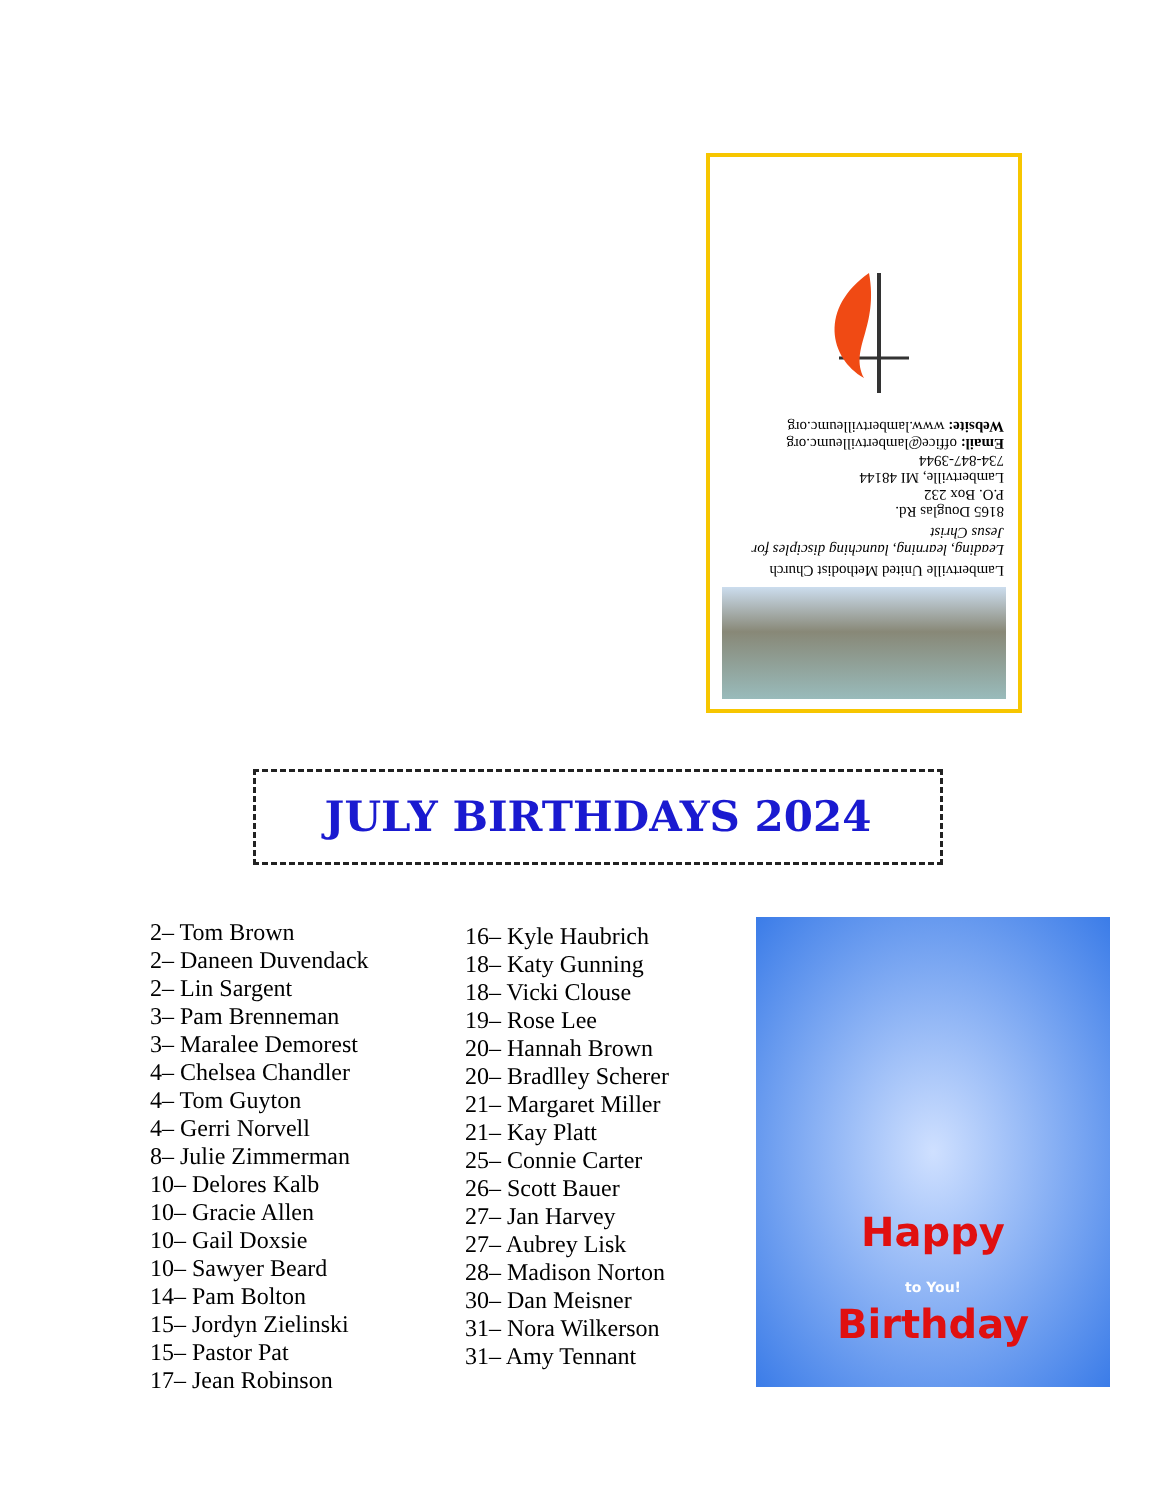Lambertville United Methodist Church
Leading, learning, launching disciples for Jesus Christ
8165 Douglas Rd.
P.O. Box 232
Lambertville, MI 48144
734-847-3944
Email: office@lambertvilleumc.org
Website: www.lambertvilleumc.org
JULY BIRTHDAYS 2024
2– Tom Brown
2– Daneen Duvendack
2– Lin Sargent
3– Pam Brenneman
3– Maralee Demorest
4– Chelsea Chandler
4– Tom Guyton
4– Gerri Norvell
8– Julie Zimmerman
10– Delores Kalb
10– Gracie Allen
10– Gail Doxsie
10– Sawyer Beard
14– Pam Bolton
15– Jordyn Zielinski
15– Pastor Pat
17– Jean Robinson
16– Kyle Haubrich
18– Katy Gunning
18– Vicki Clouse
19– Rose Lee
20– Hannah Brown
20– Bradlley Scherer
21– Margaret Miller
21– Kay Platt
25– Connie Carter
26– Scott Bauer
27– Jan Harvey
27– Aubrey Lisk
28– Madison Norton
30– Dan Meisner
31– Nora Wilkerson
31– Amy Tennant
Happy
to You!
Birthday